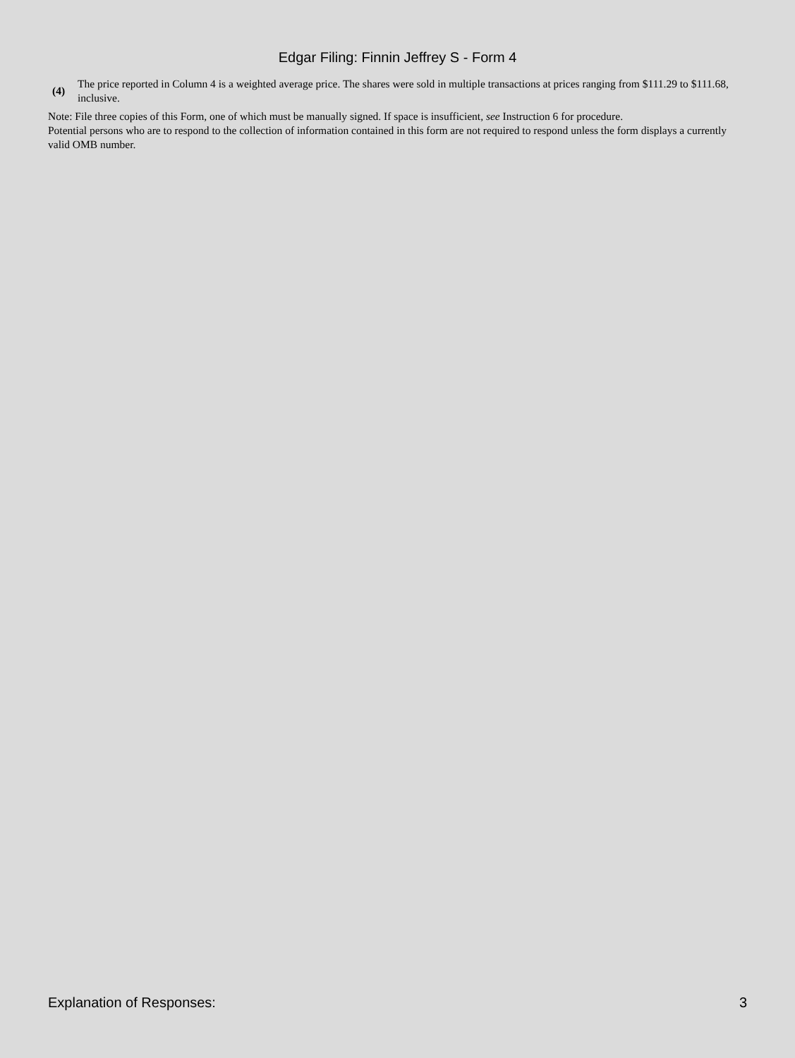Edgar Filing: Finnin Jeffrey S - Form 4
| (4) | The price reported in Column 4 is a weighted average price. The shares were sold in multiple transactions at prices ranging from $111.29 to $111.68, inclusive. |
Note: File three copies of this Form, one of which must be manually signed. If space is insufficient, see Instruction 6 for procedure.
Potential persons who are to respond to the collection of information contained in this form are not required to respond unless the form displays a currently valid OMB number.
Explanation of Responses: 3